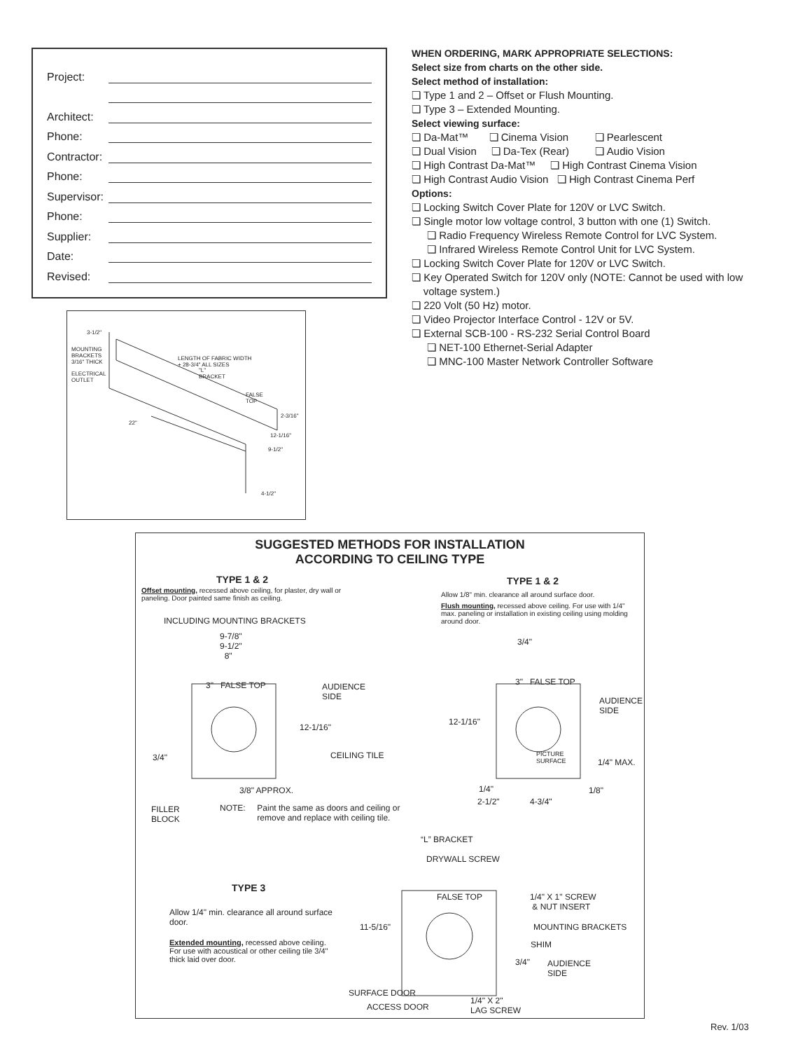Project:
Architect:
Phone:
Contractor:
Phone:
Supervisor:
Phone:
Supplier:
Date:
Revised:
3-1/2"
MOUNTING
BRACKETS
3/16" THICK
ELECTRICAL
OUTLET
LENGTH OF FABRIC WIDTH
+ 28-3/4" ALL SIZES
"L"
BRACKET
FALSE
TOP
2-3/16"
22"
12-1/16"
9-1/2"
4-1/2"
WHEN ORDERING, MARK APPROPRIATE SELECTIONS:
Select size from charts on the other side.
Select method of installation:
❏ Type 1 and 2 – Offset or Flush Mounting.
❏ Type 3 – Extended Mounting.
Select viewing surface:
❏ Da-Mat™ ❏ Cinema Vision ❏ Pearlescent
❏ Dual Vision ❏ Da-Tex (Rear) ❏ Audio Vision
❏ High Contrast Da-Mat™ ❏ High Contrast Cinema Vision
❏ High Contrast Audio Vision ❏ High Contrast Cinema Perf
Options:
❏ Locking Switch Cover Plate for 120V or LVC Switch.
❏ Single motor low voltage control, 3 button with one (1) Switch.
❏ Radio Frequency Wireless Remote Control for LVC System.
❏ Infrared Wireless Remote Control Unit for LVC System.
❏ Locking Switch Cover Plate for 120V or LVC Switch.
❏ Key Operated Switch for 120V only (NOTE: Cannot be used with low
voltage system.)
❏ 220 Volt (50 Hz) motor.
❏ Video Projector Interface Control - 12V or 5V.
❏ External SCB-100 - RS-232 Serial Control Board
❏ NET-100 Ethernet-Serial Adapter
❏ MNC-100 Master Network Controller Software
SUGGESTED METHODS FOR INSTALLATION
ACCORDING TO CEILING TYPE
TYPE 1 & 2
Offset mounting, recessed above ceiling, for plaster, dry wall or paneling. Door painted same finish as ceiling.
INCLUDING MOUNTING BRACKETS
9-7/8"
9-1/2"
8"
3" FALSE TOP
AUDIENCE
SIDE
12-1/16"
3/4" CEILING TILE
3/8" APPROX.
FILLER
BLOCK
NOTE: Paint the same as doors and ceiling or
remove and replace with ceiling tile.
TYPE 1 & 2
Allow 1/8" min. clearance all around surface door.
Flush mounting, recessed above ceiling. For use with 1/4" max. paneling or installation in existing ceiling using molding around door.
3/4"
3" FALSE TOP
AUDIENCE
SIDE
12-1/16"
PICTURE
SURFACE
1/4" MAX.
1/4" 1/8"
2-1/2" 4-3/4"
“L” BRACKET
DRYWALL SCREW
TYPE 3
Allow 1/4" min. clearance all around surface door.
Extended mounting, recessed above ceiling. For use with acoustical or other ceiling tile 3/4" thick laid over door.
FALSE TOP
1/4" X 1" SCREW
& NUT INSERT
11-5/16" MOUNTING BRACKETS
SHIM
3/4"
AUDIENCE
SIDE
SURFACE DOOR
ACCESS DOOR
1/4" X 2"
LAG SCREW
Rev. 1/03